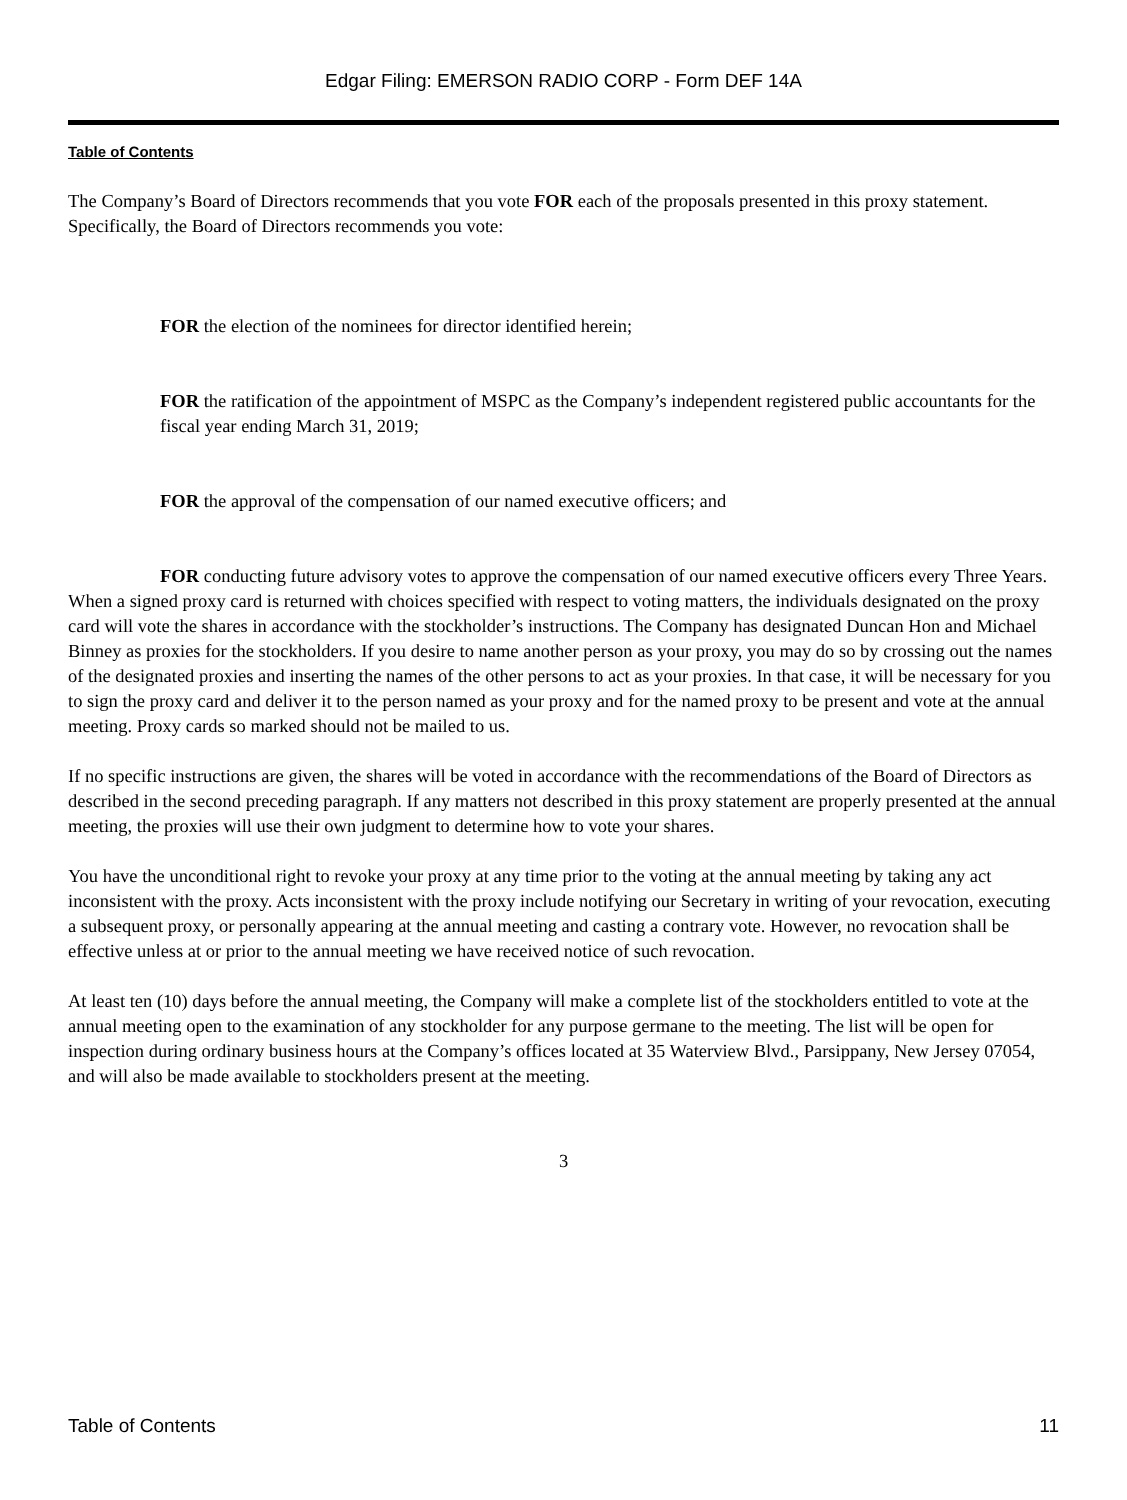Edgar Filing: EMERSON RADIO CORP - Form DEF 14A
Table of Contents
The Company’s Board of Directors recommends that you vote FOR each of the proposals presented in this proxy statement. Specifically, the Board of Directors recommends you vote:
FOR the election of the nominees for director identified herein;
FOR the ratification of the appointment of MSPC as the Company’s independent registered public accountants for the fiscal year ending March 31, 2019;
FOR the approval of the compensation of our named executive officers; and
FOR conducting future advisory votes to approve the compensation of our named executive officers every Three Years.
When a signed proxy card is returned with choices specified with respect to voting matters, the individuals designated on the proxy card will vote the shares in accordance with the stockholder’s instructions. The Company has designated Duncan Hon and Michael Binney as proxies for the stockholders. If you desire to name another person as your proxy, you may do so by crossing out the names of the designated proxies and inserting the names of the other persons to act as your proxies. In that case, it will be necessary for you to sign the proxy card and deliver it to the person named as your proxy and for the named proxy to be present and vote at the annual meeting. Proxy cards so marked should not be mailed to us.
If no specific instructions are given, the shares will be voted in accordance with the recommendations of the Board of Directors as described in the second preceding paragraph. If any matters not described in this proxy statement are properly presented at the annual meeting, the proxies will use their own judgment to determine how to vote your shares.
You have the unconditional right to revoke your proxy at any time prior to the voting at the annual meeting by taking any act inconsistent with the proxy. Acts inconsistent with the proxy include notifying our Secretary in writing of your revocation, executing a subsequent proxy, or personally appearing at the annual meeting and casting a contrary vote. However, no revocation shall be effective unless at or prior to the annual meeting we have received notice of such revocation.
At least ten (10) days before the annual meeting, the Company will make a complete list of the stockholders entitled to vote at the annual meeting open to the examination of any stockholder for any purpose germane to the meeting. The list will be open for inspection during ordinary business hours at the Company’s offices located at 35 Waterview Blvd., Parsippany, New Jersey 07054, and will also be made available to stockholders present at the meeting.
3
Table of Contents 11